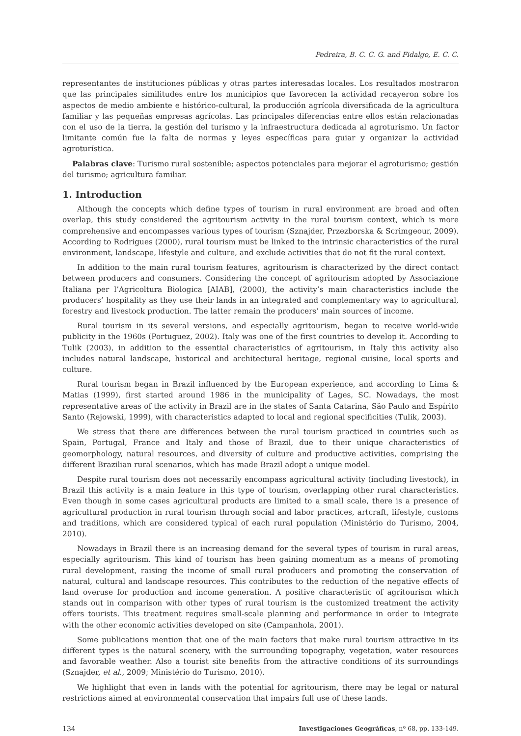Pedreira, B. C. C. G. and Fidalgo, E. C. C.
representantes de instituciones públicas y otras partes interesadas locales. Los resultados mostraron que las principales similitudes entre los municipios que favorecen la actividad recayeron sobre los aspectos de medio ambiente e histórico-cultural, la producción agrícola diversificada de la agricultura familiar y las pequeñas empresas agrícolas. Las principales diferencias entre ellos están relacionadas con el uso de la tierra, la gestión del turismo y la infraestructura dedicada al agroturismo. Un factor limitante común fue la falta de normas y leyes específicas para guiar y organizar la actividad agroturística.
Palabras clave: Turismo rural sostenible; aspectos potenciales para mejorar el agroturismo; gestión del turismo; agricultura familiar.
1. Introduction
Although the concepts which define types of tourism in rural environment are broad and often overlap, this study considered the agritourism activity in the rural tourism context, which is more comprehensive and encompasses various types of tourism (Sznajder, Przezborska & Scrimgeour, 2009). According to Rodrigues (2000), rural tourism must be linked to the intrinsic characteristics of the rural environment, landscape, lifestyle and culture, and exclude activities that do not fit the rural context.
In addition to the main rural tourism features, agritourism is characterized by the direct contact between producers and consumers. Considering the concept of agritourism adopted by Associazione Italiana per l’Agricoltura Biologica [AIAB], (2000), the activity’s main characteristics include the producers’ hospitality as they use their lands in an integrated and complementary way to agricultural, forestry and livestock production. The latter remain the producers’ main sources of income.
Rural tourism in its several versions, and especially agritourism, began to receive world-wide publicity in the 1960s (Portuguez, 2002). Italy was one of the first countries to develop it. According to Tulik (2003), in addition to the essential characteristics of agritourism, in Italy this activity also includes natural landscape, historical and architectural heritage, regional cuisine, local sports and culture.
Rural tourism began in Brazil influenced by the European experience, and according to Lima & Matias (1999), first started around 1986 in the municipality of Lages, SC. Nowadays, the most representative areas of the activity in Brazil are in the states of Santa Catarina, São Paulo and Espírito Santo (Rejowski, 1999), with characteristics adapted to local and regional specificities (Tulik, 2003).
We stress that there are differences between the rural tourism practiced in countries such as Spain, Portugal, France and Italy and those of Brazil, due to their unique characteristics of geomorphology, natural resources, and diversity of culture and productive activities, comprising the different Brazilian rural scenarios, which has made Brazil adopt a unique model.
Despite rural tourism does not necessarily encompass agricultural activity (including livestock), in Brazil this activity is a main feature in this type of tourism, overlapping other rural characteristics. Even though in some cases agricultural products are limited to a small scale, there is a presence of agricultural production in rural tourism through social and labor practices, artcraft, lifestyle, customs and traditions, which are considered typical of each rural population (Ministério do Turismo, 2004, 2010).
Nowadays in Brazil there is an increasing demand for the several types of tourism in rural areas, especially agritourism. This kind of tourism has been gaining momentum as a means of promoting rural development, raising the income of small rural producers and promoting the conservation of natural, cultural and landscape resources. This contributes to the reduction of the negative effects of land overuse for production and income generation. A positive characteristic of agritourism which stands out in comparison with other types of rural tourism is the customized treatment the activity offers tourists. This treatment requires small-scale planning and performance in order to integrate with the other economic activities developed on site (Campanhola, 2001).
Some publications mention that one of the main factors that make rural tourism attractive in its different types is the natural scenery, with the surrounding topography, vegetation, water resources and favorable weather. Also a tourist site benefits from the attractive conditions of its surroundings (Sznajder, et al., 2009; Ministério do Turismo, 2010).
We highlight that even in lands with the potential for agritourism, there may be legal or natural restrictions aimed at environmental conservation that impairs full use of these lands.
134 Investigaciones Geográficas, nº 68, pp. 133-149.